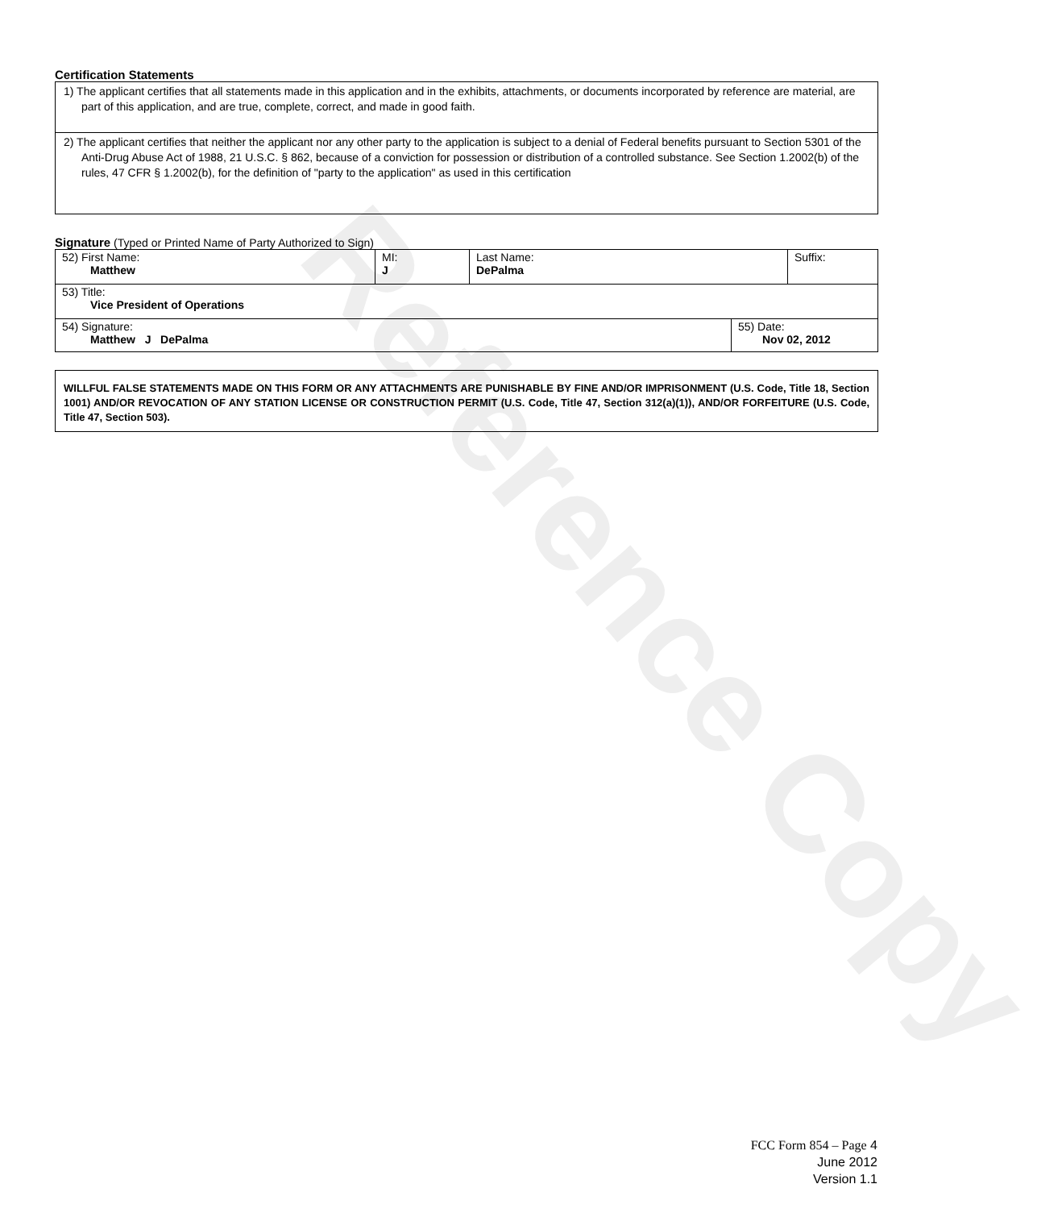Reference Copy
Certification Statements
1) The applicant certifies that all statements made in this application and in the exhibits, attachments, or documents incorporated by reference are material, are part of this application, and are true, complete, correct, and made in good faith.
2) The applicant certifies that neither the applicant nor any other party to the application is subject to a denial of Federal benefits pursuant to Section 5301 of the Anti-Drug Abuse Act of 1988, 21 U.S.C. § 862, because of a conviction for possession or distribution of a controlled substance. See Section 1.2002(b) of the rules, 47 CFR § 1.2002(b), for the definition of "party to the application" as used in this certification
Signature (Typed or Printed Name of Party Authorized to Sign)
| 52) First Name: Matthew | MI: J | Last Name: DePalma | Suffix: |
| 53) Title: Vice President of Operations | | | |
| 54) Signature: Matthew J DePalma | 55) Date: Nov 02, 2012 |
WILLFUL FALSE STATEMENTS MADE ON THIS FORM OR ANY ATTACHMENTS ARE PUNISHABLE BY FINE AND/OR IMPRISONMENT (U.S. Code, Title 18, Section 1001) AND/OR REVOCATION OF ANY STATION LICENSE OR CONSTRUCTION PERMIT (U.S. Code, Title 47, Section 312(a)(1)), AND/OR FORFEITURE (U.S. Code, Title 47, Section 503).
FCC Form 854 – Page 4
June 2012
Version 1.1